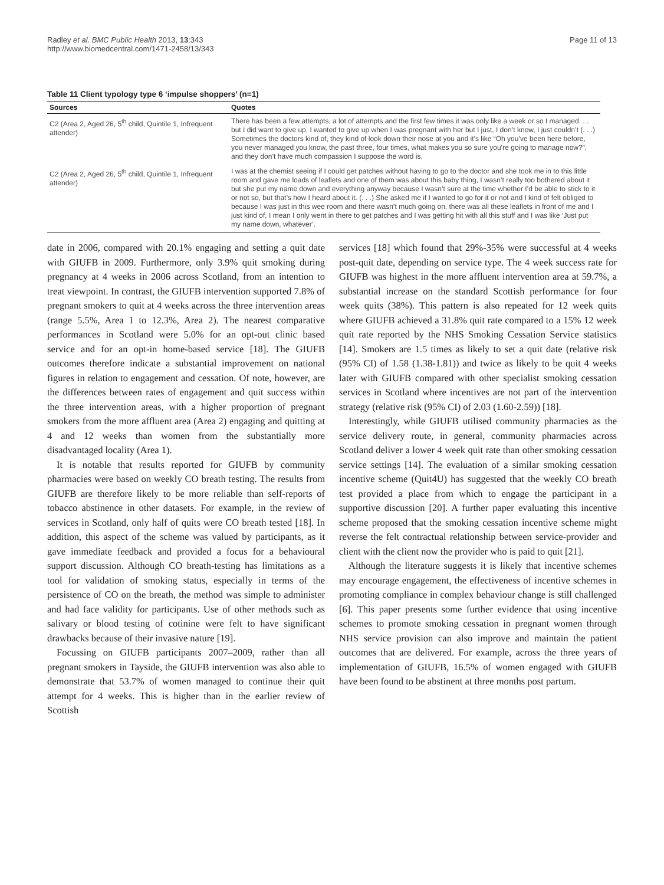Radley et al. BMC Public Health 2013, 13:343
http://www.biomedcentral.com/1471-2458/13/343
Page 11 of 13
Table 11 Client typology type 6 ‘impulse shoppers’ (n=1)
| Sources | Quotes |
| --- | --- |
| C2 (Area 2, Aged 26, 5<sup>th</sup> child, Quintile 1, Infrequent attender) | There has been a few attempts, a lot of attempts and the first few times it was only like a week or so I managed. . . but I did want to give up, I wanted to give up when I was pregnant with her but I just, I don’t know, I just couldn’t (. . .) Sometimes the doctors kind of, they kind of look down their nose at you and it’s like “Oh you’ve been here before, you never managed you know, the past three, four times, what makes you so sure you’re going to manage now?”, and they don’t have much compassion I suppose the word is. |
| C2 (Area 2, Aged 26, 5<sup>th</sup> child, Quintile 1, Infrequent attender) | I was at the chemist seeing if I could get patches without having to go to the doctor and she took me in to this little room and gave me loads of leaflets and one of them was about this baby thing, I wasn’t really too bothered about it but she put my name down and everything anyway because I wasn’t sure at the time whether I’d be able to stick to it or not so, but that’s how I heard about it. (. . .) She asked me if I wanted to go for it or not and I kind of felt obliged to because I was just in this wee room and there wasn’t much going on, there was all these leaflets in front of me and I just kind of, I mean I only went in there to get patches and I was getting hit with all this stuff and I was like ‘Just put my name down, whatever’. |
date in 2006, compared with 20.1% engaging and setting a quit date with GIUFB in 2009. Furthermore, only 3.9% quit smoking during pregnancy at 4 weeks in 2006 across Scotland, from an intention to treat viewpoint. In contrast, the GIUFB intervention supported 7.8% of pregnant smokers to quit at 4 weeks across the three intervention areas (range 5.5%, Area 1 to 12.3%, Area 2). The nearest comparative performances in Scotland were 5.0% for an opt-out clinic based service and for an opt-in home-based service [18]. The GIUFB outcomes therefore indicate a substantial improvement on national figures in relation to engagement and cessation. Of note, however, are the differences between rates of engagement and quit success within the three intervention areas, with a higher proportion of pregnant smokers from the more affluent area (Area 2) engaging and quitting at 4 and 12 weeks than women from the substantially more disadvantaged locality (Area 1).
It is notable that results reported for GIUFB by community pharmacies were based on weekly CO breath testing. The results from GIUFB are therefore likely to be more reliable than self-reports of tobacco abstinence in other datasets. For example, in the review of services in Scotland, only half of quits were CO breath tested [18]. In addition, this aspect of the scheme was valued by participants, as it gave immediate feedback and provided a focus for a behavioural support discussion. Although CO breath-testing has limitations as a tool for validation of smoking status, especially in terms of the persistence of CO on the breath, the method was simple to administer and had face validity for participants. Use of other methods such as salivary or blood testing of cotinine were felt to have significant drawbacks because of their invasive nature [19].
Focussing on GIUFB participants 2007–2009, rather than all pregnant smokers in Tayside, the GIUFB intervention was also able to demonstrate that 53.7% of women managed to continue their quit attempt for 4 weeks. This is higher than in the earlier review of Scottish
services [18] which found that 29%-35% were successful at 4 weeks post-quit date, depending on service type. The 4 week success rate for GIUFB was highest in the more affluent intervention area at 59.7%, a substantial increase on the standard Scottish performance for four week quits (38%). This pattern is also repeated for 12 week quits where GIUFB achieved a 31.8% quit rate compared to a 15% 12 week quit rate reported by the NHS Smoking Cessation Service statistics [14]. Smokers are 1.5 times as likely to set a quit date (relative risk (95% CI) of 1.58 (1.38-1.81)) and twice as likely to be quit 4 weeks later with GIUFB compared with other specialist smoking cessation services in Scotland where incentives are not part of the intervention strategy (relative risk (95% CI) of 2.03 (1.60-2.59)) [18].
Interestingly, while GIUFB utilised community pharmacies as the service delivery route, in general, community pharmacies across Scotland deliver a lower 4 week quit rate than other smoking cessation service settings [14]. The evaluation of a similar smoking cessation incentive scheme (Quit4U) has suggested that the weekly CO breath test provided a place from which to engage the participant in a supportive discussion [20]. A further paper evaluating this incentive scheme proposed that the smoking cessation incentive scheme might reverse the felt contractual relationship between service-provider and client with the client now the provider who is paid to quit [21].
Although the literature suggests it is likely that incentive schemes may encourage engagement, the effectiveness of incentive schemes in promoting compliance in complex behaviour change is still challenged [6]. This paper presents some further evidence that using incentive schemes to promote smoking cessation in pregnant women through NHS service provision can also improve and maintain the patient outcomes that are delivered. For example, across the three years of implementation of GIUFB, 16.5% of women engaged with GIUFB have been found to be abstinent at three months post partum.